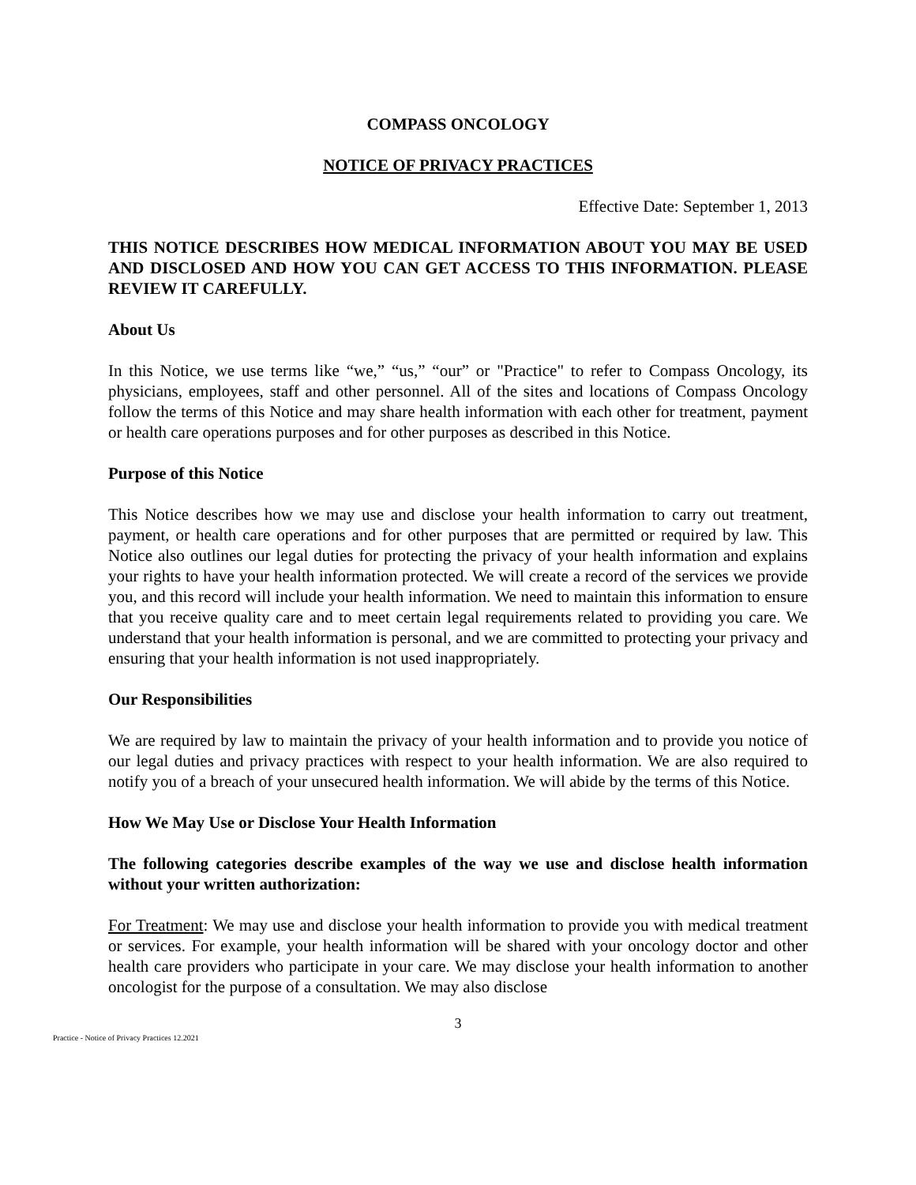COMPASS ONCOLOGY
NOTICE OF PRIVACY PRACTICES
Effective Date: September 1, 2013
THIS NOTICE DESCRIBES HOW MEDICAL INFORMATION ABOUT YOU MAY BE USED AND DISCLOSED AND HOW YOU CAN GET ACCESS TO THIS INFORMATION. PLEASE REVIEW IT CAREFULLY.
About Us
In this Notice, we use terms like “we,” “us,” “our” or "Practice" to refer to Compass Oncology, its physicians, employees, staff and other personnel. All of the sites and locations of Compass Oncology follow the terms of this Notice and may share health information with each other for treatment, payment or health care operations purposes and for other purposes as described in this Notice.
Purpose of this Notice
This Notice describes how we may use and disclose your health information to carry out treatment, payment, or health care operations and for other purposes that are permitted or required by law. This Notice also outlines our legal duties for protecting the privacy of your health information and explains your rights to have your health information protected. We will create a record of the services we provide you, and this record will include your health information. We need to maintain this information to ensure that you receive quality care and to meet certain legal requirements related to providing you care. We understand that your health information is personal, and we are committed to protecting your privacy and ensuring that your health information is not used inappropriately.
Our Responsibilities
We are required by law to maintain the privacy of your health information and to provide you notice of our legal duties and privacy practices with respect to your health information. We are also required to notify you of a breach of your unsecured health information. We will abide by the terms of this Notice.
How We May Use or Disclose Your Health Information
The following categories describe examples of the way we use and disclose health information without your written authorization:
For Treatment: We may use and disclose your health information to provide you with medical treatment or services. For example, your health information will be shared with your oncology doctor and other health care providers who participate in your care. We may disclose your health information to another oncologist for the purpose of a consultation. We may also disclose
3
Practice - Notice of Privacy Practices 12.2021